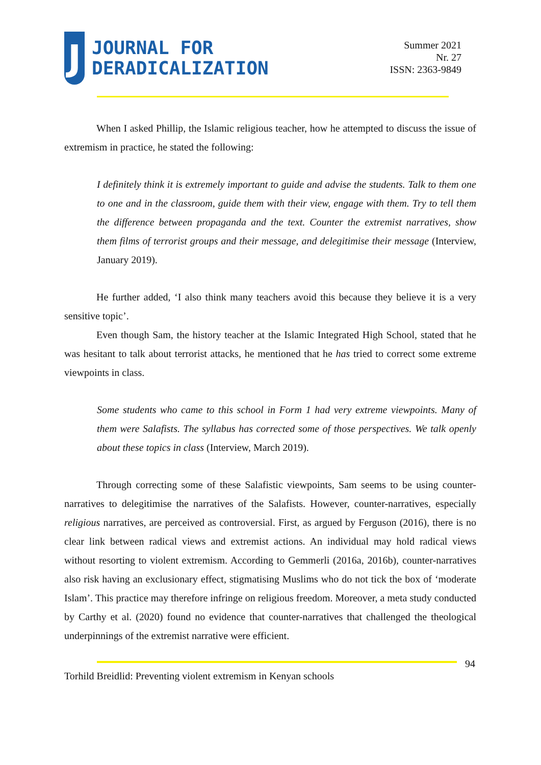J
JOURNAL FOR
DERADICALIZATION
Summer 2021
Nr. 27
ISSN: 2363-9849
When I asked Phillip, the Islamic religious teacher, how he attempted to discuss the issue of extremism in practice, he stated the following:
I definitely think it is extremely important to guide and advise the students. Talk to them one to one and in the classroom, guide them with their view, engage with them. Try to tell them the difference between propaganda and the text. Counter the extremist narratives, show them films of terrorist groups and their message, and delegitimise their message (Interview, January 2019).
He further added, ‘I also think many teachers avoid this because they believe it is a very sensitive topic’.
Even though Sam, the history teacher at the Islamic Integrated High School, stated that he was hesitant to talk about terrorist attacks, he mentioned that he has tried to correct some extreme viewpoints in class.
Some students who came to this school in Form 1 had very extreme viewpoints. Many of them were Salafists. The syllabus has corrected some of those perspectives. We talk openly about these topics in class (Interview, March 2019).
Through correcting some of these Salafistic viewpoints, Sam seems to be using counter-narratives to delegitimise the narratives of the Salafists. However, counter-narratives, especially religious narratives, are perceived as controversial. First, as argued by Ferguson (2016), there is no clear link between radical views and extremist actions. An individual may hold radical views without resorting to violent extremism. According to Gemmerli (2016a, 2016b), counter-narratives also risk having an exclusionary effect, stigmatising Muslims who do not tick the box of ‘moderate Islam’. This practice may therefore infringe on religious freedom. Moreover, a meta study conducted by Carthy et al. (2020) found no evidence that counter-narratives that challenged the theological underpinnings of the extremist narrative were efficient.
94
Torhild Breidlid: Preventing violent extremism in Kenyan schools